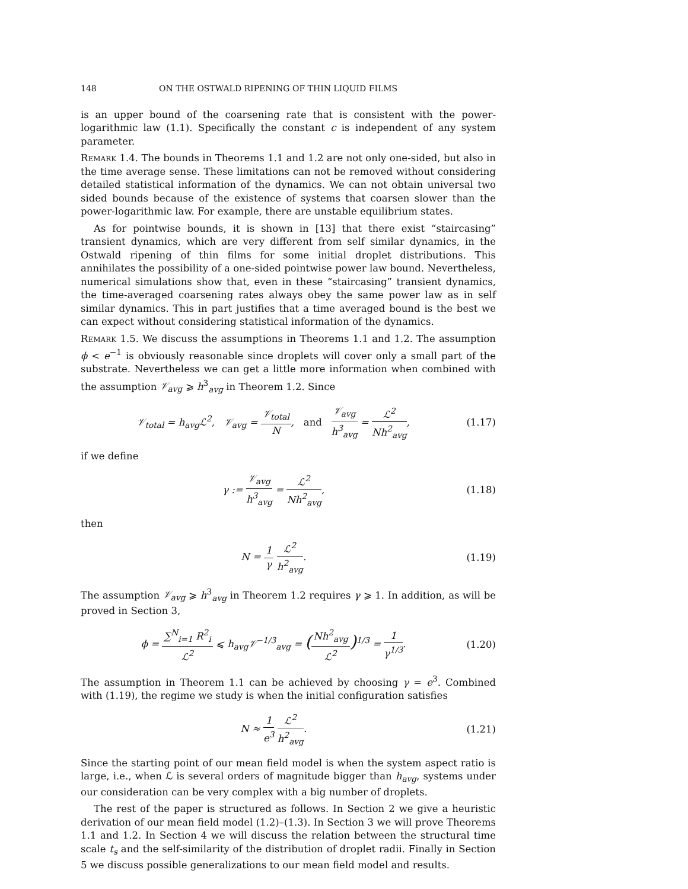148 ON THE OSTWALD RIPENING OF THIN LIQUID FILMS
is an upper bound of the coarsening rate that is consistent with the power-logarithmic law (1.1). Specifically the constant c is independent of any system parameter.
Remark 1.4. The bounds in Theorems 1.1 and 1.2 are not only one-sided, but also in the time average sense. These limitations can not be removed without considering detailed statistical information of the dynamics. We can not obtain universal two sided bounds because of the existence of systems that coarsen slower than the power-logarithmic law. For example, there are unstable equilibrium states.
As for pointwise bounds, it is shown in [13] that there exist “staircasing” transient dynamics, which are very different from self similar dynamics, in the Ostwald ripening of thin films for some initial droplet distributions. This annihilates the possibility of a one-sided pointwise power law bound. Nevertheless, numerical simulations show that, even in these “staircasing” transient dynamics, the time-averaged coarsening rates always obey the same power law as in self similar dynamics. This in part justifies that a time averaged bound is the best we can expect without considering statistical information of the dynamics.
Remark 1.5. We discuss the assumptions in Theorems 1.1 and 1.2. The assumption ϕ < e<sup>−1</sup> is obviously reasonable since droplets will cover only a small part of the substrate. Nevertheless we can get a little more information when combined with the assumption 𝒱<sub>avg</sub> ⩾ h<sup>3</sup><sub>avg</sub> in Theorem 1.2. Since
𝒱<sub>total</sub> = h<sub>avg</sub>ℒ<sup>2</sup>, 𝒱<sub>avg</sub> = 𝒱<sub>total</sub> N, and 𝒱<sub>avg</sub> h<sup>3</sup><sub>avg</sub> = ℒ<sup>2</sup> Nh<sup>2</sup><sub>avg</sub>,
(1.17)
if we define
γ := 𝒱<sub>avg</sub> h<sup>3</sup><sub>avg</sub> = ℒ<sup>2</sup> Nh<sup>2</sup><sub>avg</sub>, (1.18)
then
N = 1 γ ℒ<sup>2</sup> h<sup>2</sup><sub>avg</sub>. (1.19)
The assumption 𝒱<sub>avg</sub> ⩾ h<sup>3</sup><sub>avg</sub> in Theorem 1.2 requires γ ⩾ 1. In addition, as will be proved in Section 3,
ϕ = ∑<sup>N</sup><sub>i=1</sub> R<sup>2</sup><sub>i</sub> ℒ<sup>2</sup> ⩽ h<sub>avg</sub>𝒱<sup>−1/3</sup><sub>avg</sub> = (Nh<sup>2</sup><sub>avg</sub> ℒ<sup>2</sup>)<sup>1/3</sup> = 1 γ<sup>1/3</sup>.
(1.20)
The assumption in Theorem 1.1 can be achieved by choosing γ = e<sup>3</sup>. Combined with (1.19), the regime we study is when the initial configuration satisfies
N ≈ 1 e<sup>3</sup> ℒ<sup>2</sup> h<sup>2</sup><sub>avg</sub>. (1.21)
Since the starting point of our mean field model is when the system aspect ratio is large, i.e., when ℒ is several orders of magnitude bigger than h<sub>avg</sub>, systems under our consideration can be very complex with a big number of droplets.
The rest of the paper is structured as follows. In Section 2 we give a heuristic derivation of our mean field model (1.2)–(1.3). In Section 3 we will prove Theorems 1.1 and 1.2. In Section 4 we will discuss the relation between the structural time scale t<sub>s</sub> and the self-similarity of the distribution of droplet radii. Finally in Section 5 we discuss possible generalizations to our mean field model and results.